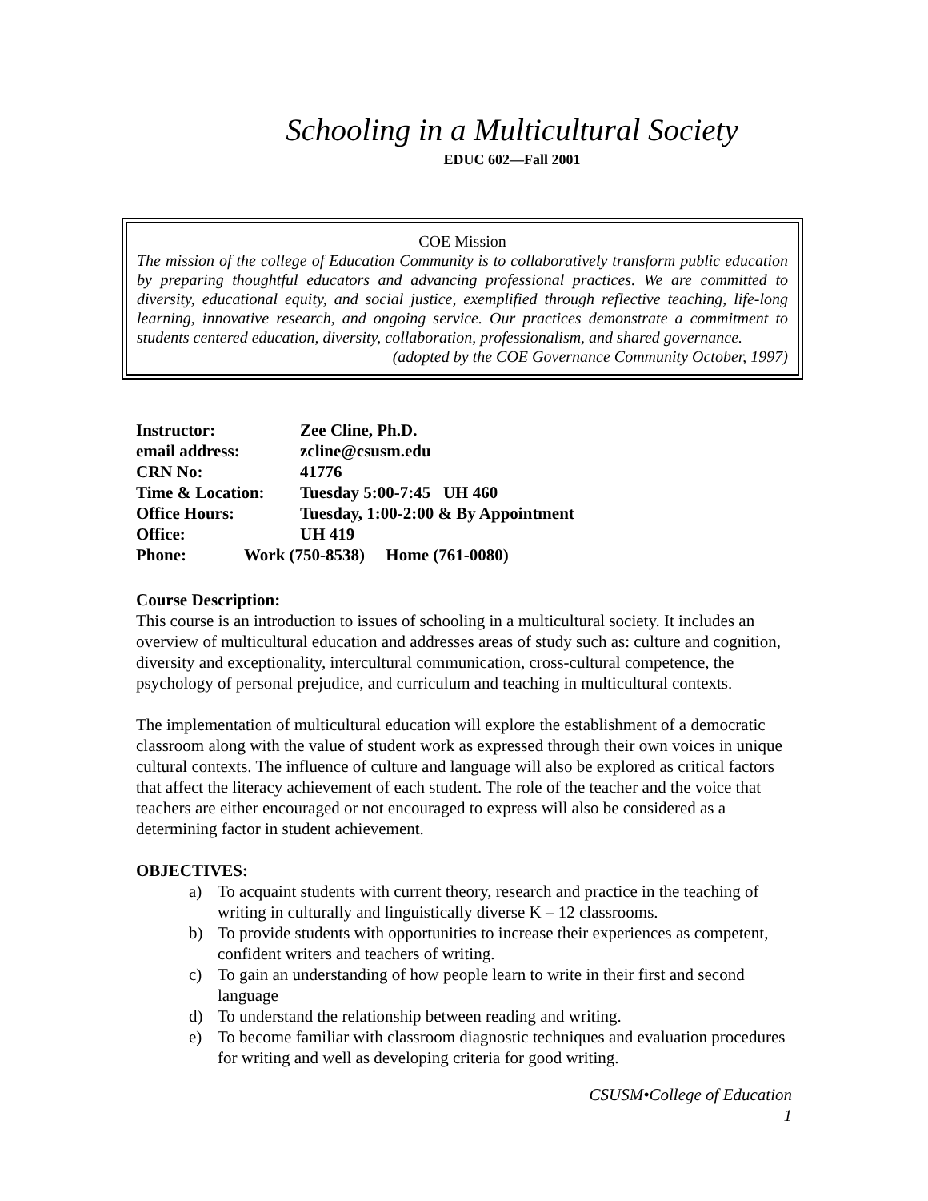Schooling in a Multicultural Society
EDUC 602—Fall 2001
COE Mission
The mission of the college of Education Community is to collaboratively transform public education by preparing thoughtful educators and advancing professional practices. We are committed to diversity, educational equity, and social justice, exemplified through reflective teaching, life-long learning, innovative research, and ongoing service. Our practices demonstrate a commitment to students centered education, diversity, collaboration, professionalism, and shared governance.
(adopted by the COE Governance Community October, 1997)
Instructor: Zee Cline, Ph.D.
email address: zcline@csusm.edu
CRN No: 41776
Time & Location: Tuesday 5:00-7:45 UH 460
Office Hours: Tuesday, 1:00-2:00 & By Appointment
Office: UH 419
Phone: Work (750-8538) Home (761-0080)
Course Description:
This course is an introduction to issues of schooling in a multicultural society. It includes an overview of multicultural education and addresses areas of study such as: culture and cognition, diversity and exceptionality, intercultural communication, cross-cultural competence, the psychology of personal prejudice, and curriculum and teaching in multicultural contexts.
The implementation of multicultural education will explore the establishment of a democratic classroom along with the value of student work as expressed through their own voices in unique cultural contexts. The influence of culture and language will also be explored as critical factors that affect the literacy achievement of each student. The role of the teacher and the voice that teachers are either encouraged or not encouraged to express will also be considered as a determining factor in student achievement.
OBJECTIVES:
a) To acquaint students with current theory, research and practice in the teaching of writing in culturally and linguistically diverse K – 12 classrooms.
b) To provide students with opportunities to increase their experiences as competent, confident writers and teachers of writing.
c) To gain an understanding of how people learn to write in their first and second language
d) To understand the relationship between reading and writing.
e) To become familiar with classroom diagnostic techniques and evaluation procedures for writing and well as developing criteria for good writing.
CSUSM•College of Education
1